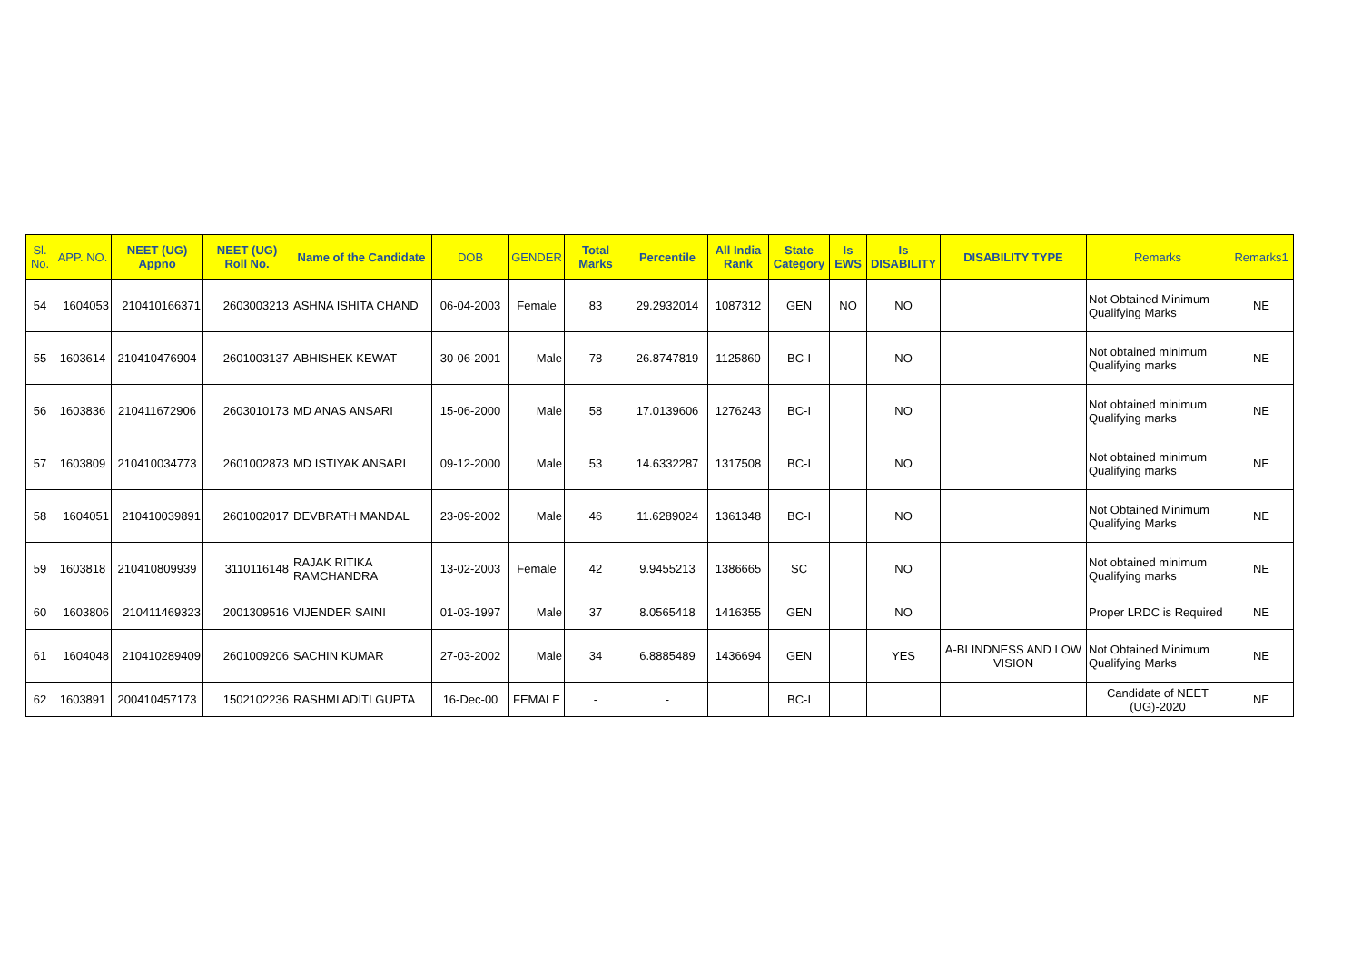| Sl. No. | APP. NO. | NEET (UG) Appno | NEET (UG) Roll No. | Name of the Candidate | DOB | GENDER | Total Marks | Percentile | All India Rank | State Category | Is EWS | Is DISABILITY | DISABILITY TYPE | Remarks | Remarks1 |
| --- | --- | --- | --- | --- | --- | --- | --- | --- | --- | --- | --- | --- | --- | --- | --- |
| 54 | 1604053 | 210410166371 | 2603003213 | ASHNA ISHITA CHAND | 06-04-2003 | Female | 83 | 29.2932014 | 1087312 | GEN | NO | NO | | Not Obtained Minimum Qualifying Marks | NE |
| 55 | 1603614 | 210410476904 | 2601003137 | ABHISHEK KEWAT | 30-06-2001 | Male | 78 | 26.8747819 | 1125860 | BC-I | | NO | | Not obtained minimum Qualifying marks | NE |
| 56 | 1603836 | 210411672906 | 2603010173 | MD ANAS ANSARI | 15-06-2000 | Male | 58 | 17.0139606 | 1276243 | BC-I | | NO | | Not obtained minimum Qualifying marks | NE |
| 57 | 1603809 | 210410034773 | 2601002873 | MD ISTIYAK ANSARI | 09-12-2000 | Male | 53 | 14.6332287 | 1317508 | BC-I | | NO | | Not obtained minimum Qualifying marks | NE |
| 58 | 1604051 | 210410039891 | 2601002017 | DEVBRATH MANDAL | 23-09-2002 | Male | 46 | 11.6289024 | 1361348 | BC-I | | NO | | Not Obtained Minimum Qualifying Marks | NE |
| 59 | 1603818 | 210410809939 | 3110116148 | RAJAK RITIKA RAMCHANDRA | 13-02-2003 | Female | 42 | 9.9455213 | 1386665 | SC | | NO | | Not obtained minimum Qualifying marks | NE |
| 60 | 1603806 | 210411469323 | 2001309516 | VIJENDER SAINI | 01-03-1997 | Male | 37 | 8.0565418 | 1416355 | GEN | | NO | | Proper LRDC is Required | NE |
| 61 | 1604048 | 210410289409 | 2601009206 | SACHIN KUMAR | 27-03-2002 | Male | 34 | 6.8885489 | 1436694 | GEN | | YES | A-BLINDNESS AND LOW VISION | Not Obtained Minimum Qualifying Marks | NE |
| 62 | 1603891 | 200410457173 | 1502102236 | RASHMI ADITI GUPTA | 16-Dec-00 | FEMALE | - | - | | BC-I | | | | Candidate of NEET (UG)-2020 | NE |